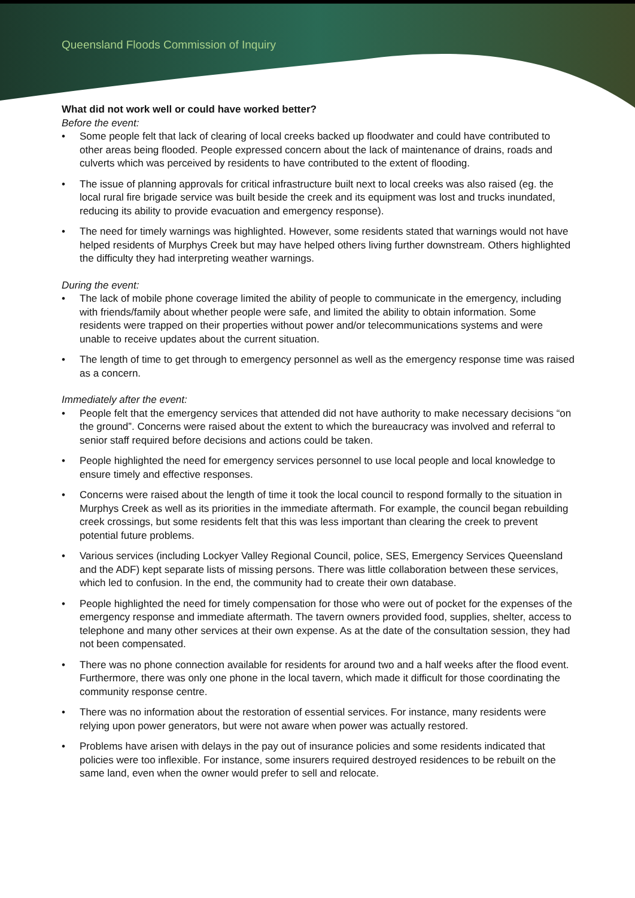Queensland Floods Commission of Inquiry
What did not work well or could have worked better?
Before the event:
• Some people felt that lack of clearing of local creeks backed up floodwater and could have contributed to other areas being flooded. People expressed concern about the lack of maintenance of drains, roads and culverts which was perceived by residents to have contributed to the extent of flooding.
• The issue of planning approvals for critical infrastructure built next to local creeks was also raised (eg. the local rural fire brigade service was built beside the creek and its equipment was lost and trucks inundated, reducing its ability to provide evacuation and emergency response).
• The need for timely warnings was highlighted. However, some residents stated that warnings would not have helped residents of Murphys Creek but may have helped others living further downstream. Others highlighted the difficulty they had interpreting weather warnings.
During the event:
• The lack of mobile phone coverage limited the ability of people to communicate in the emergency, including with friends/family about whether people were safe, and limited the ability to obtain information. Some residents were trapped on their properties without power and/or telecommunications systems and were unable to receive updates about the current situation.
• The length of time to get through to emergency personnel as well as the emergency response time was raised as a concern.
Immediately after the event:
• People felt that the emergency services that attended did not have authority to make necessary decisions “on the ground”. Concerns were raised about the extent to which the bureaucracy was involved and referral to senior staff required before decisions and actions could be taken.
• People highlighted the need for emergency services personnel to use local people and local knowledge to ensure timely and effective responses.
• Concerns were raised about the length of time it took the local council to respond formally to the situation in Murphys Creek as well as its priorities in the immediate aftermath. For example, the council began rebuilding creek crossings, but some residents felt that this was less important than clearing the creek to prevent potential future problems.
• Various services (including Lockyer Valley Regional Council, police, SES, Emergency Services Queensland and the ADF) kept separate lists of missing persons. There was little collaboration between these services, which led to confusion. In the end, the community had to create their own database.
• People highlighted the need for timely compensation for those who were out of pocket for the expenses of the emergency response and immediate aftermath. The tavern owners provided food, supplies, shelter, access to telephone and many other services at their own expense. As at the date of the consultation session, they had not been compensated.
• There was no phone connection available for residents for around two and a half weeks after the flood event. Furthermore, there was only one phone in the local tavern, which made it difficult for those coordinating the community response centre.
• There was no information about the restoration of essential services. For instance, many residents were relying upon power generators, but were not aware when power was actually restored.
• Problems have arisen with delays in the pay out of insurance policies and some residents indicated that policies were too inflexible. For instance, some insurers required destroyed residences to be rebuilt on the same land, even when the owner would prefer to sell and relocate.